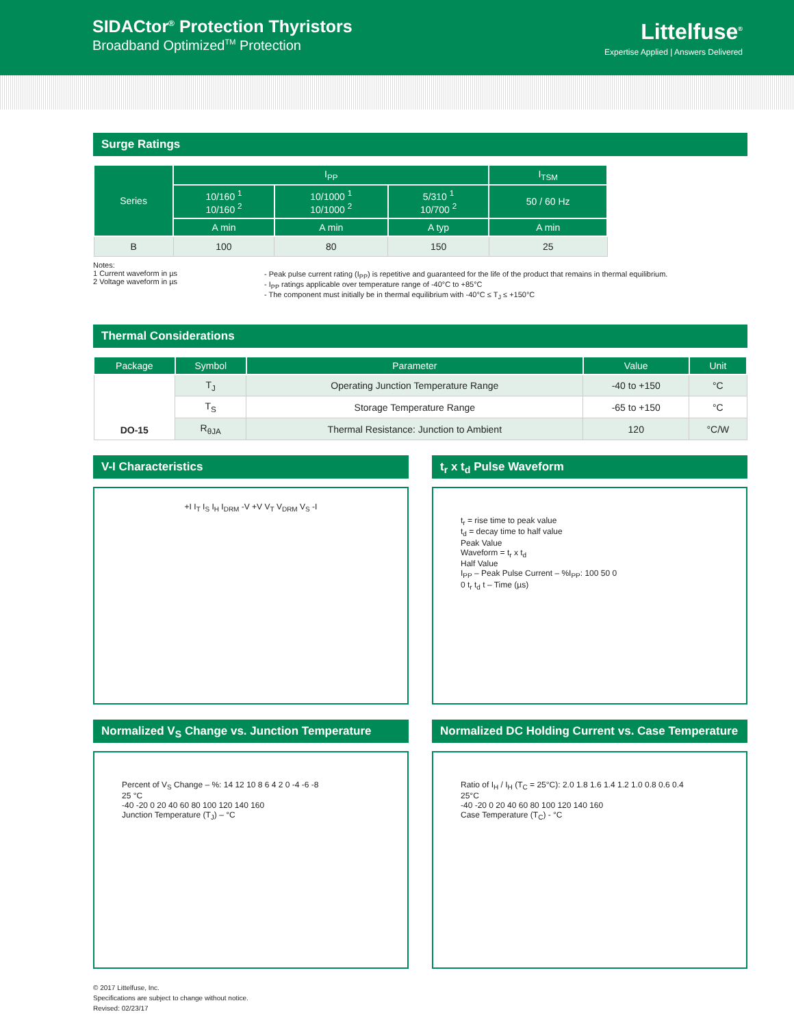SIDACtor<sup>®</sup> Protection Thyristors
Broadband Optimized<sup>TM</sup> Protection
Littelfuse<sup>®</sup>
Expertise Applied | Answers Delivered
Surge Ratings
| Series | I<sub>PP</sub> | | | I<sub>TSM</sub> |
| --- | --- | --- | --- | --- |
| | 10/160 <sup>1</sup> 10/160 <sup>2</sup> | 10/1000 <sup>1</sup> 10/1000 <sup>2</sup> | 5/310 <sup>1</sup> 10/700 <sup>2</sup> | 50 / 60 Hz |
| | A min | A min | A typ | A min |
| B | 100 | 80 | 150 | 25 |
Notes:
1 Current waveform in µs
2 Voltage waveform in µs
- Peak pulse current rating (I<sub>PP</sub>) is repetitive and guaranteed for the life of the product that remains in thermal equilibrium.
- I<sub>PP</sub> ratings applicable over temperature range of -40°C to +85°C
- The component must initially be in thermal equilibrium with -40°C ≤ T<sub>J</sub> ≤ +150°C
Thermal Considerations
| Package | Symbol | Parameter | Value | Unit |
| --- | --- | --- | --- | --- |
| DO-15 | T<sub>J</sub> | Operating Junction Temperature Range | -40 to +150 | °C |
| | T<sub>S</sub> | Storage Temperature Range | -65 to +150 | °C |
| | R<sub>θJA</sub> | Thermal Resistance: Junction to Ambient | 120 | °C/W |
V-I Characteristics
+I I<sub>T</sub> I<sub>S</sub> I<sub>H</sub> I<sub>DRM</sub> -V +V V<sub>T</sub> V<sub>DRM</sub> V<sub>S</sub> -I
t<sub>r</sub> x t<sub>d</sub> Pulse Waveform
t<sub>r</sub> = rise time to peak value
t<sub>d</sub> = decay time to half value
Peak Value
Waveform = t<sub>r</sub> x t<sub>d</sub>
Half Value
I<sub>PP</sub> – Peak Pulse Current – %I<sub>PP</sub>: 100 50 0
0 t<sub>r</sub> t<sub>d</sub> t – Time (µs)
Normalized V<sub>S</sub> Change vs. Junction Temperature
Percent of V<sub>S</sub> Change – %: 14 12 10 8 6 4 2 0 -4 -6 -8
25 °C
-40 -20 0 20 40 60 80 100 120 140 160
Junction Temperature (T<sub>J</sub>) – °C
Normalized DC Holding Current vs. Case Temperature
Ratio of I<sub>H</sub> / I<sub>H</sub> (T<sub>C</sub> = 25°C): 2.0 1.8 1.6 1.4 1.2 1.0 0.8 0.6 0.4
25°C
-40 -20 0 20 40 60 80 100 120 140 160
Case Temperature (T<sub>C</sub>) - °C
© 2017 Littelfuse, Inc.
Specifications are subject to change without notice.
Revised: 02/23/17